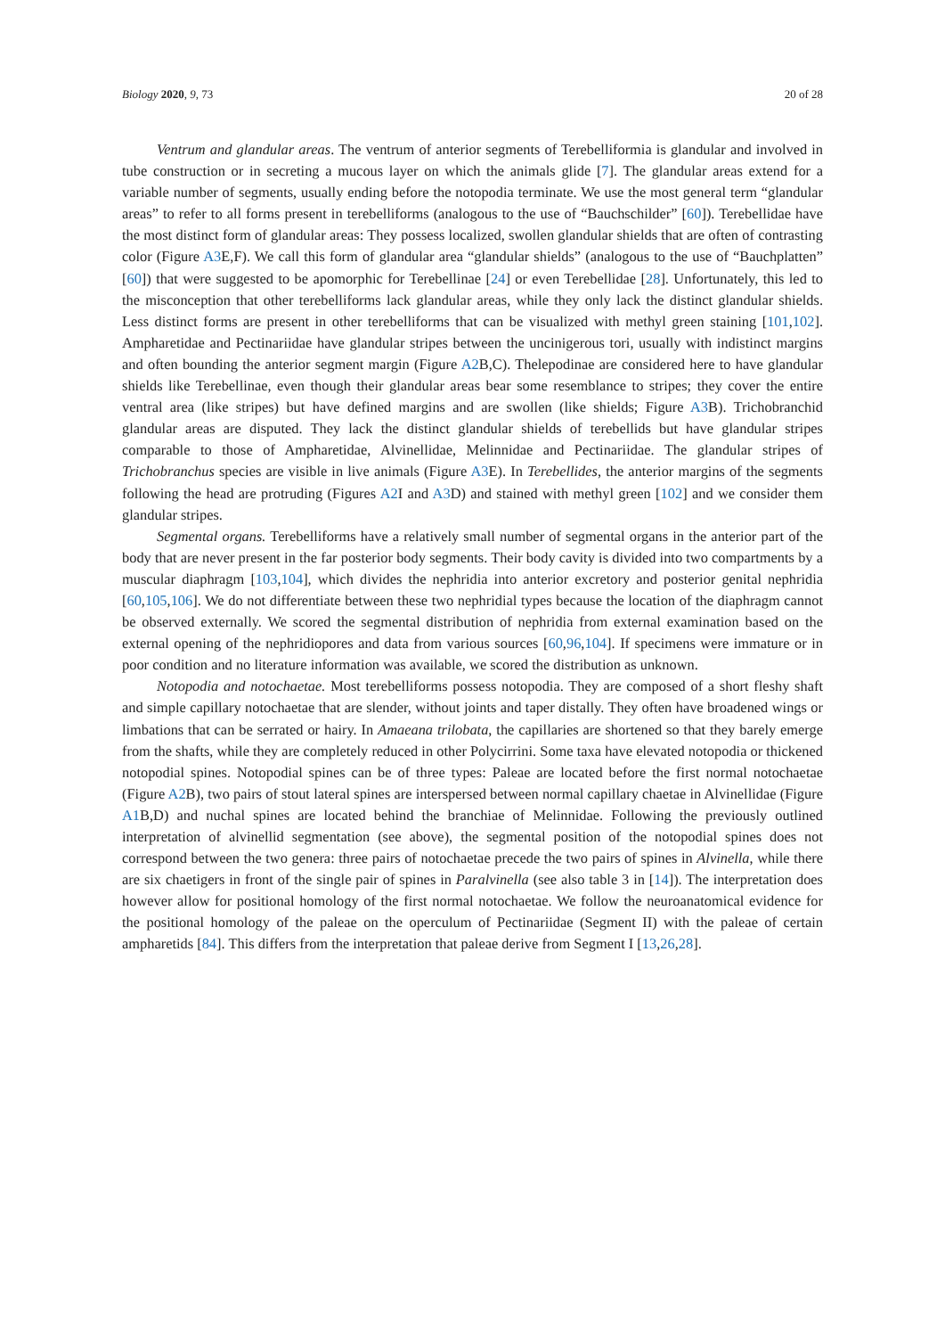Biology 2020, 9, 73 20 of 28
Ventrum and glandular areas. The ventrum of anterior segments of Terebelliformia is glandular and involved in tube construction or in secreting a mucous layer on which the animals glide [7]. The glandular areas extend for a variable number of segments, usually ending before the notopodia terminate. We use the most general term “glandular areas” to refer to all forms present in terebelliforms (analogous to the use of “Bauchschilder” [60]). Terebellidae have the most distinct form of glandular areas: They possess localized, swollen glandular shields that are often of contrasting color (Figure A3 E,F). We call this form of glandular area “glandular shields” (analogous to the use of “Bauchplatten” [60]) that were suggested to be apomorphic for Terebellinae [24] or even Terebellidae [28]. Unfortunately, this led to the misconception that other terebelliforms lack glandular areas, while they only lack the distinct glandular shields. Less distinct forms are present in other terebelliforms that can be visualized with methyl green staining [101,102]. Ampharetidae and Pectinariidae have glandular stripes between the uncinigerous tori, usually with indistinct margins and often bounding the anterior segment margin (Figure A2 B,C). Thelepodinae are considered here to have glandular shields like Terebellinae, even though their glandular areas bear some resemblance to stripes; they cover the entire ventral area (like stripes) but have defined margins and are swollen (like shields; Figure A3 B). Trichobranchid glandular areas are disputed. They lack the distinct glandular shields of terebellids but have glandular stripes comparable to those of Ampharetidae, Alvinellidae, Melinnidae and Pectinariidae. The glandular stripes of Trichobranchus species are visible in live animals (Figure A3 E). In Terebellides, the anterior margins of the segments following the head are protruding (Figures A2 I and A3 D) and stained with methyl green [102] and we consider them glandular stripes.
Segmental organs. Terebelliforms have a relatively small number of segmental organs in the anterior part of the body that are never present in the far posterior body segments. Their body cavity is divided into two compartments by a muscular diaphragm [103,104], which divides the nephridia into anterior excretory and posterior genital nephridia [60,105,106]. We do not differentiate between these two nephridial types because the location of the diaphragm cannot be observed externally. We scored the segmental distribution of nephridia from external examination based on the external opening of the nephridiopores and data from various sources [60,96,104]. If specimens were immature or in poor condition and no literature information was available, we scored the distribution as unknown.
Notopodia and notochaetae. Most terebelliforms possess notopodia. They are composed of a short fleshy shaft and simple capillary notochaetae that are slender, without joints and taper distally. They often have broadened wings or limbations that can be serrated or hairy. In Amaeana trilobata, the capillaries are shortened so that they barely emerge from the shafts, while they are completely reduced in other Polycirrini. Some taxa have elevated notopodia or thickened notopodial spines. Notopodial spines can be of three types: Paleae are located before the first normal notochaetae (Figure A2 B), two pairs of stout lateral spines are interspersed between normal capillary chaetae in Alvinellidae (Figure A1 B,D) and nuchal spines are located behind the branchiae of Melinnidae. Following the previously outlined interpretation of alvinellid segmentation (see above), the segmental position of the notopodial spines does not correspond between the two genera: three pairs of notochaetae precede the two pairs of spines in Alvinella, while there are six chaetigers in front of the single pair of spines in Paralvinella (see also table 3 in [14]). The interpretation does however allow for positional homology of the first normal notochaetae. We follow the neuroanatomical evidence for the positional homology of the paleae on the operculum of Pectinariidae (Segment II) with the paleae of certain ampharetids [84]. This differs from the interpretation that paleae derive from Segment I [13,26,28].